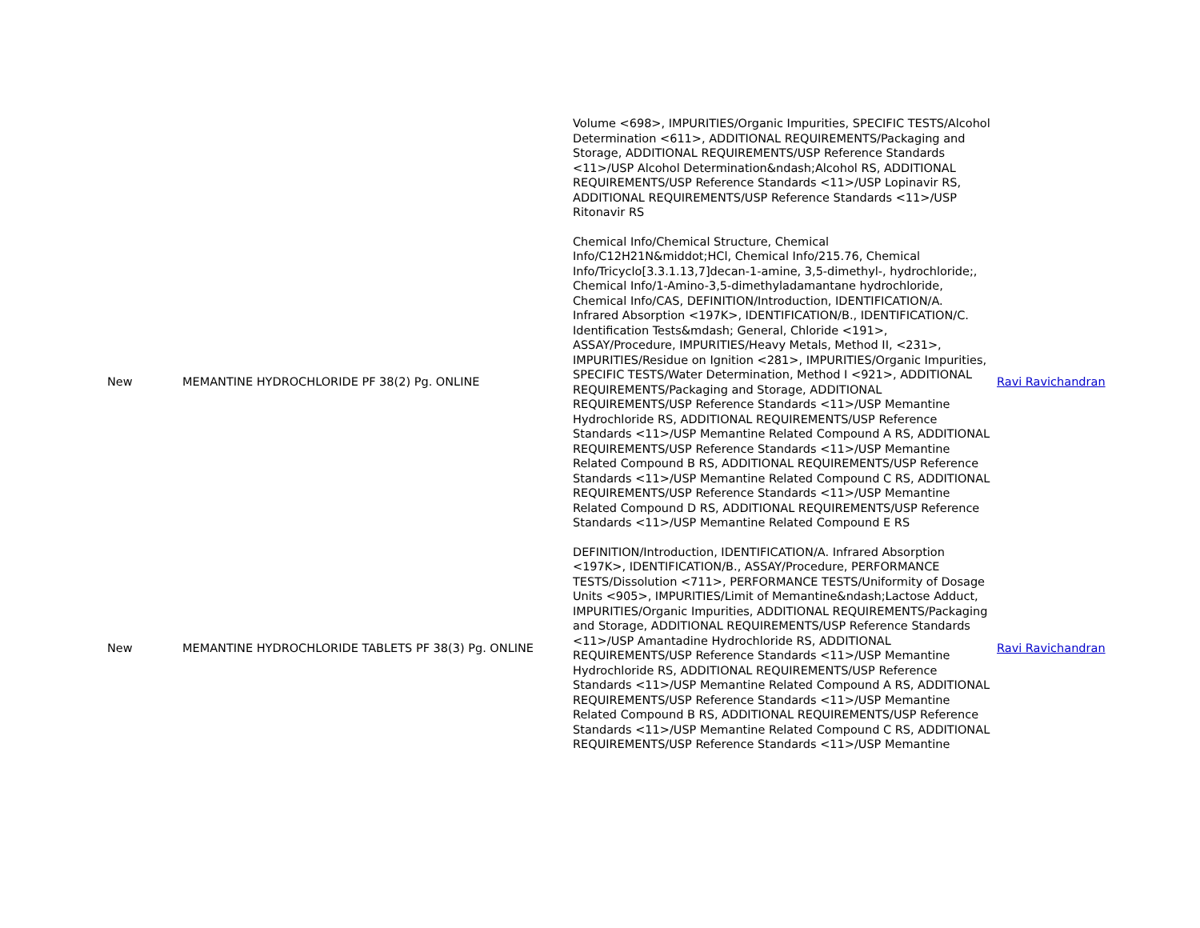| | | Volume <698>, IMPURITIES/Organic Impurities, SPECIFIC TESTS/Alcohol Determination <611>, ADDITIONAL REQUIREMENTS/Packaging and Storage, ADDITIONAL REQUIREMENTS/USP Reference Standards <11>/USP Alcohol Determination&ndash;Alcohol RS, ADDITIONAL REQUIREMENTS/USP Reference Standards <11>/USP Lopinavir RS, ADDITIONAL REQUIREMENTS/USP Reference Standards <11>/USP Ritonavir RS | |
| New | MEMANTINE HYDROCHLORIDE PF 38(2) Pg. ONLINE | Chemical Info/Chemical Structure, Chemical Info/C12H21N&middot;HCl, Chemical Info/215.76, Chemical Info/Tricyclo[3.3.1.13,7]decan-1-amine, 3,5-dimethyl-, hydrochloride;, Chemical Info/1-Amino-3,5-dimethyladamantane hydrochloride, Chemical Info/CAS, DEFINITION/Introduction, IDENTIFICATION/A. Infrared Absorption <197K>, IDENTIFICATION/B., IDENTIFICATION/C. Identification Tests&mdash; General, Chloride <191>, ASSAY/Procedure, IMPURITIES/Heavy Metals, Method II, <231>, IMPURITIES/Residue on Ignition <281>, IMPURITIES/Organic Impurities, SPECIFIC TESTS/Water Determination, Method I <921>, ADDITIONAL REQUIREMENTS/Packaging and Storage, ADDITIONAL REQUIREMENTS/USP Reference Standards <11>/USP Memantine Hydrochloride RS, ADDITIONAL REQUIREMENTS/USP Reference Standards <11>/USP Memantine Related Compound A RS, ADDITIONAL REQUIREMENTS/USP Reference Standards <11>/USP Memantine Related Compound B RS, ADDITIONAL REQUIREMENTS/USP Reference Standards <11>/USP Memantine Related Compound C RS, ADDITIONAL REQUIREMENTS/USP Reference Standards <11>/USP Memantine Related Compound D RS, ADDITIONAL REQUIREMENTS/USP Reference Standards <11>/USP Memantine Related Compound E RS | Ravi Ravichandran |
| New | MEMANTINE HYDROCHLORIDE TABLETS PF 38(3) Pg. ONLINE | DEFINITION/Introduction, IDENTIFICATION/A. Infrared Absorption <197K>, IDENTIFICATION/B., ASSAY/Procedure, PERFORMANCE TESTS/Dissolution <711>, PERFORMANCE TESTS/Uniformity of Dosage Units <905>, IMPURITIES/Limit of Memantine&ndash;Lactose Adduct, IMPURITIES/Organic Impurities, ADDITIONAL REQUIREMENTS/Packaging and Storage, ADDITIONAL REQUIREMENTS/USP Reference Standards <11>/USP Amantadine Hydrochloride RS, ADDITIONAL REQUIREMENTS/USP Reference Standards <11>/USP Memantine Hydrochloride RS, ADDITIONAL REQUIREMENTS/USP Reference Standards <11>/USP Memantine Related Compound A RS, ADDITIONAL REQUIREMENTS/USP Reference Standards <11>/USP Memantine Related Compound B RS, ADDITIONAL REQUIREMENTS/USP Reference Standards <11>/USP Memantine Related Compound C RS, ADDITIONAL REQUIREMENTS/USP Reference Standards <11>/USP Memantine | Ravi Ravichandran |